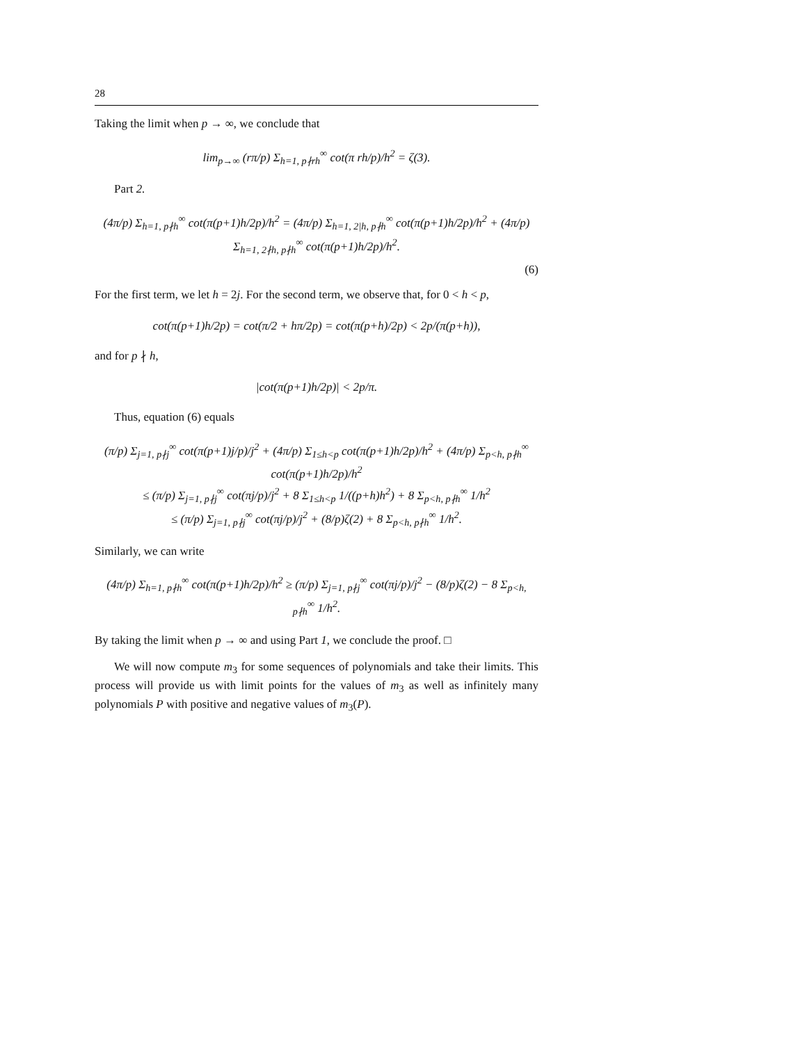28
Taking the limit when p → ∞, we conclude that
lim<sub>p→∞</sub> (rπ/p) Σ<sub>h=1, p∤rh</sub><sup>∞</sup> cot(π rh/p)/h<sup>2</sup> = ζ(3).
Part 2.
(4π/p) Σ<sub>h=1, p∤h</sub><sup>∞</sup> cot(π(p+1)h/2p)/h<sup>2</sup> = (4π/p) Σ<sub>h=1, 2|h, p∤h</sub><sup>∞</sup> cot(π(p+1)h/2p)/h<sup>2</sup> + (4π/p) Σ<sub>h=1, 2∤h, p∤h</sub><sup>∞</sup> cot(π(p+1)h/2p)/h<sup>2</sup>.
(6)
For the first term, we let h = 2j. For the second term, we observe that, for 0 < h < p,
cot(π(p+1)h/2p) = cot(π/2 + hπ/2p) = cot(π(p+h)/2p) < 2p/(π(p+h)),
and for p ∤ h,
|cot(π(p+1)h/2p)| < 2p/π.
Thus, equation (6) equals
(π/p) Σ<sub>j=1, p∤j</sub><sup>∞</sup> cot(π(p+1)j/p)/j<sup>2</sup> + (4π/p) Σ<sub>1≤h<p</sub> cot(π(p+1)h/2p)/h<sup>2</sup> + (4π/p) Σ<sub>p<h, p∤h</sub><sup>∞</sup> cot(π(p+1)h/2p)/h<sup>2</sup>
≤ (π/p) Σ<sub>j=1, p∤j</sub><sup>∞</sup> cot(πj/p)/j<sup>2</sup> + 8 Σ<sub>1≤h<p</sub> 1/((p+h)h<sup>2</sup>) + 8 Σ<sub>p<h, p∤h</sub><sup>∞</sup> 1/h<sup>2</sup>
≤ (π/p) Σ<sub>j=1, p∤j</sub><sup>∞</sup> cot(πj/p)/j<sup>2</sup> + (8/p)ζ(2) + 8 Σ<sub>p<h, p∤h</sub><sup>∞</sup> 1/h<sup>2</sup>.
Similarly, we can write
(4π/p) Σ<sub>h=1, p∤h</sub><sup>∞</sup> cot(π(p+1)h/2p)/h<sup>2</sup> ≥ (π/p) Σ<sub>j=1, p∤j</sub><sup>∞</sup> cot(πj/p)/j<sup>2</sup> − (8/p)ζ(2) − 8 Σ<sub>p<h, p∤h</sub><sup>∞</sup> 1/h<sup>2</sup>.
By taking the limit when p → ∞ and using Part 1, we conclude the proof. □
We will now compute m<sub>3</sub> for some sequences of polynomials and take their limits. This process will provide us with limit points for the values of m<sub>3</sub> as well as infinitely many polynomials P with positive and negative values of m<sub>3</sub>(P).